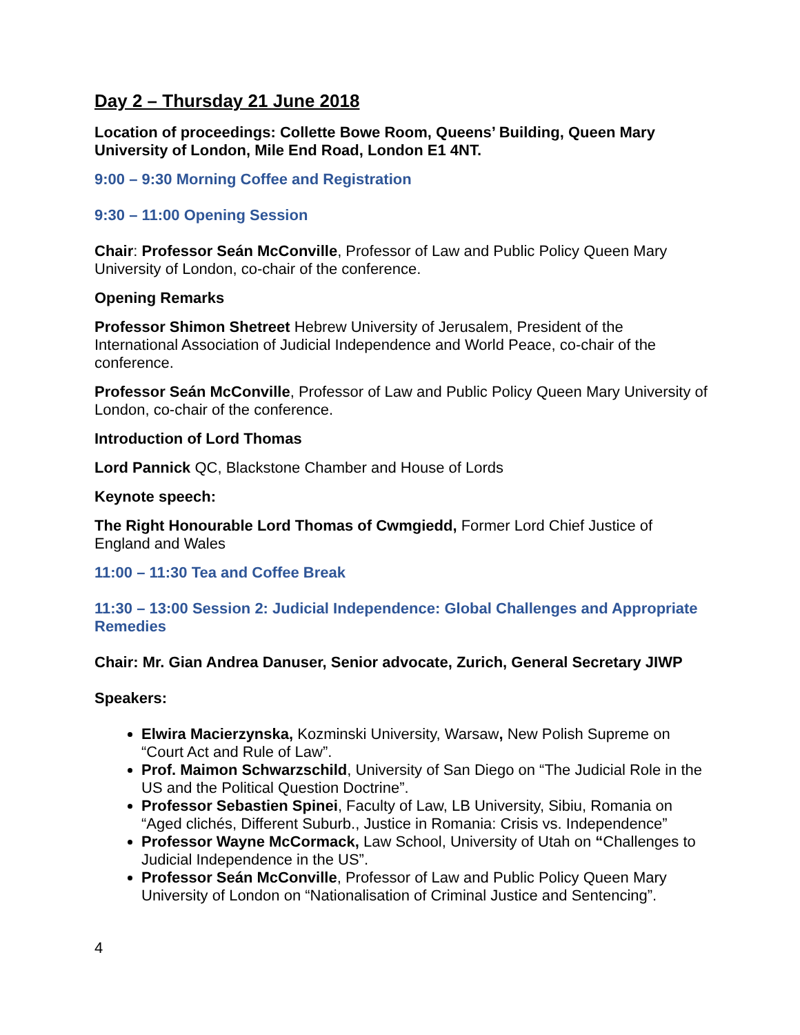Day 2 – Thursday 21 June 2018
Location of proceedings: Collette Bowe Room, Queens’ Building, Queen Mary University of London, Mile End Road, London E1 4NT.
9:00 – 9:30 Morning Coffee and Registration
9:30 – 11:00 Opening Session
Chair: Professor Seán McConville, Professor of Law and Public Policy Queen Mary University of London, co-chair of the conference.
Opening Remarks
Professor Shimon Shetreet Hebrew University of Jerusalem, President of the International Association of Judicial Independence and World Peace, co-chair of the conference.
Professor Seán McConville, Professor of Law and Public Policy Queen Mary University of London, co-chair of the conference.
Introduction of Lord Thomas
Lord Pannick QC, Blackstone Chamber and House of Lords
Keynote speech:
The Right Honourable Lord Thomas of Cwmgiedd, Former Lord Chief Justice of England and Wales
11:00 – 11:30 Tea and Coffee Break
11:30 – 13:00 Session 2: Judicial Independence: Global Challenges and Appropriate Remedies
Chair: Mr. Gian Andrea Danuser, Senior advocate, Zurich, General Secretary JIWP
Speakers:
Elwira Macierzynska, Kozminski University, Warsaw, New Polish Supreme on “Court Act and Rule of Law”.
Prof. Maimon Schwarzschild, University of San Diego on “The Judicial Role in the US and the Political Question Doctrine”.
Professor Sebastien Spinei, Faculty of Law, LB University, Sibiu, Romania on “Aged clichés, Different Suburb., Justice in Romania: Crisis vs. Independence”
Professor Wayne McCormack, Law School, University of Utah on “Challenges to Judicial Independence in the US”.
Professor Seán McConville, Professor of Law and Public Policy Queen Mary University of London on “Nationalisation of Criminal Justice and Sentencing”.
4